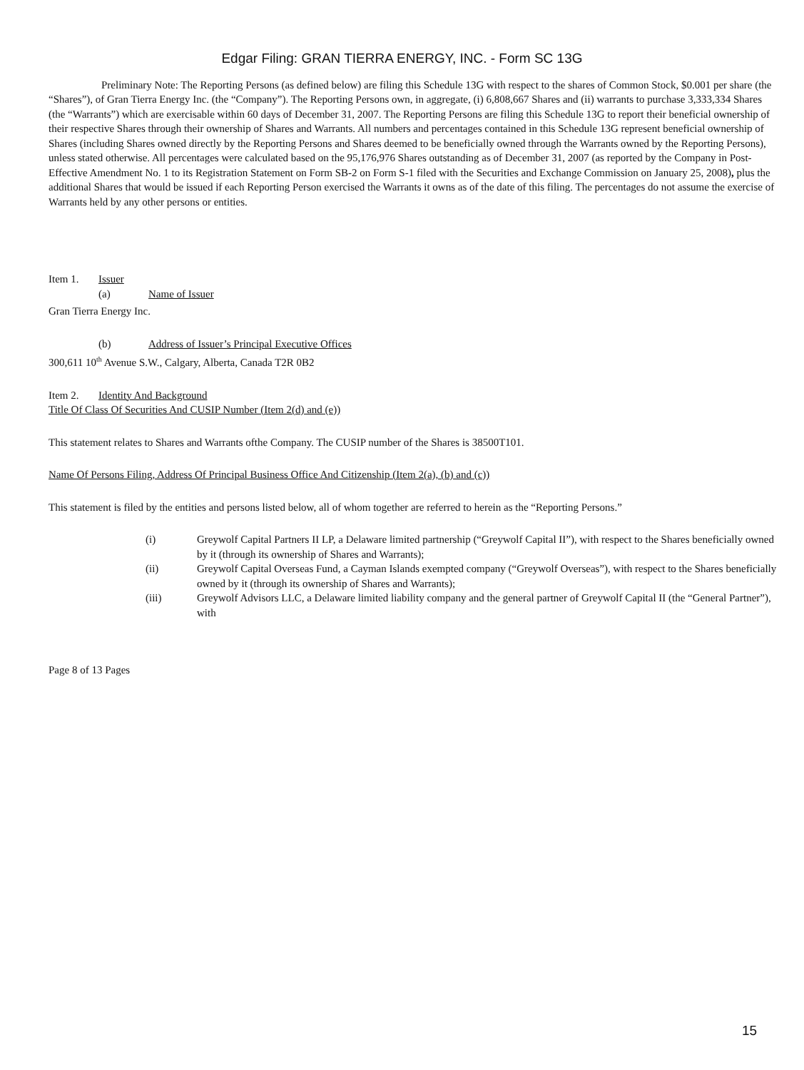Edgar Filing: GRAN TIERRA ENERGY, INC. - Form SC 13G
Preliminary Note: The Reporting Persons (as defined below) are filing this Schedule 13G with respect to the shares of Common Stock, $0.001 per share (the “Shares”), of Gran Tierra Energy Inc. (the “Company”). The Reporting Persons own, in aggregate, (i) 6,808,667 Shares and (ii) warrants to purchase 3,333,334 Shares (the “Warrants”) which are exercisable within 60 days of December 31, 2007. The Reporting Persons are filing this Schedule 13G to report their beneficial ownership of their respective Shares through their ownership of Shares and Warrants. All numbers and percentages contained in this Schedule 13G represent beneficial ownership of Shares (including Shares owned directly by the Reporting Persons and Shares deemed to be beneficially owned through the Warrants owned by the Reporting Persons), unless stated otherwise. All percentages were calculated based on the 95,176,976 Shares outstanding as of December 31, 2007 (as reported by the Company in Post-Effective Amendment No. 1 to its Registration Statement on Form SB-2 on Form S-1 filed with the Securities and Exchange Commission on January 25, 2008), plus the additional Shares that would be issued if each Reporting Person exercised the Warrants it owns as of the date of this filing. The percentages do not assume the exercise of Warrants held by any other persons or entities.
Item 1. Issuer
(a) Name of Issuer
Gran Tierra Energy Inc.
(b) Address of Issuer’s Principal Executive Offices
300,611 10<sup>th</sup> Avenue S.W., Calgary, Alberta, Canada T2R 0B2
Item 2. Identity And Background
Title Of Class Of Securities And CUSIP Number (Item 2(d) and (e))
This statement relates to Shares and Warrants ofthe Company. The CUSIP number of the Shares is 38500T101.
Name Of Persons Filing, Address Of Principal Business Office And Citizenship (Item 2(a), (b) and (c))
This statement is filed by the entities and persons listed below, all of whom together are referred to herein as the “Reporting Persons.”
(i) Greywolf Capital Partners II LP, a Delaware limited partnership (“Greywolf Capital II”), with respect to the Shares beneficially owned by it (through its ownership of Shares and Warrants);
(ii) Greywolf Capital Overseas Fund, a Cayman Islands exempted company (“Greywolf Overseas”), with respect to the Shares beneficially owned by it (through its ownership of Shares and Warrants);
(iii) Greywolf Advisors LLC, a Delaware limited liability company and the general partner of Greywolf Capital II (the “General Partner”), with
Page 8 of 13 Pages
15